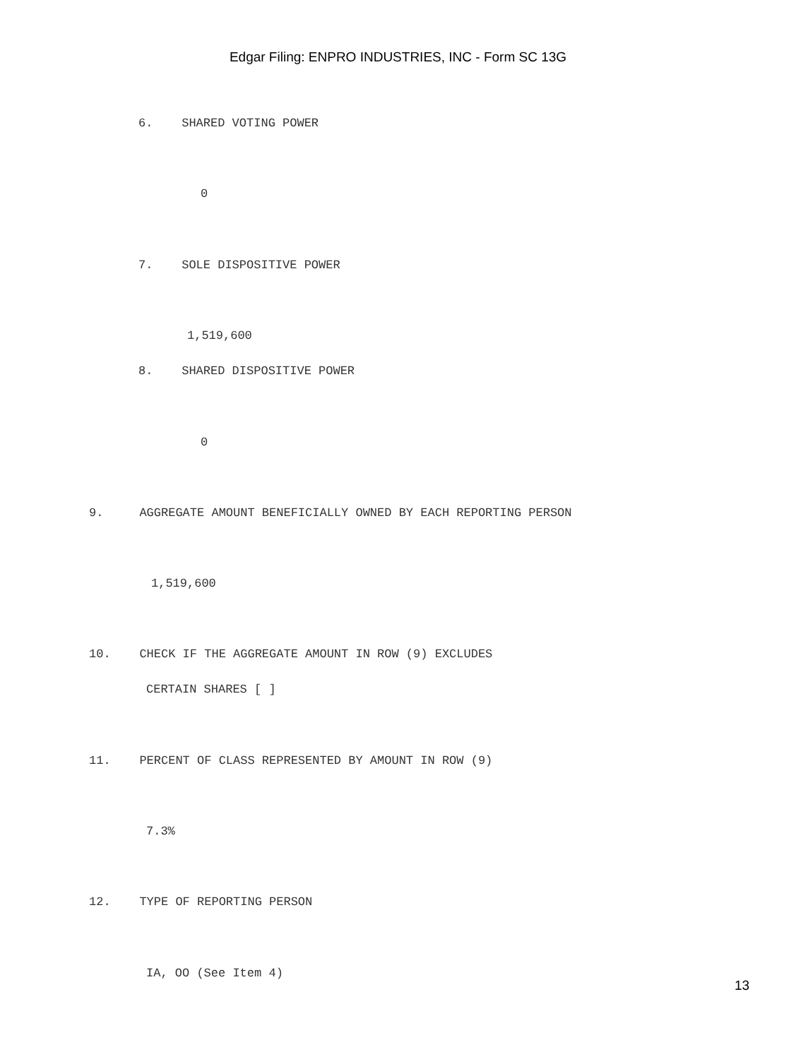Edgar Filing: ENPRO INDUSTRIES, INC - Form SC 13G
6. SHARED VOTING POWER
0
7. SOLE DISPOSITIVE POWER
1,519,600
8. SHARED DISPOSITIVE POWER
0
9. AGGREGATE AMOUNT BENEFICIALLY OWNED BY EACH REPORTING PERSON
1,519,600
10. CHECK IF THE AGGREGATE AMOUNT IN ROW (9) EXCLUDES
CERTAIN SHARES [ ]
11. PERCENT OF CLASS REPRESENTED BY AMOUNT IN ROW (9)
7.3%
12. TYPE OF REPORTING PERSON
IA, OO (See Item 4)
13